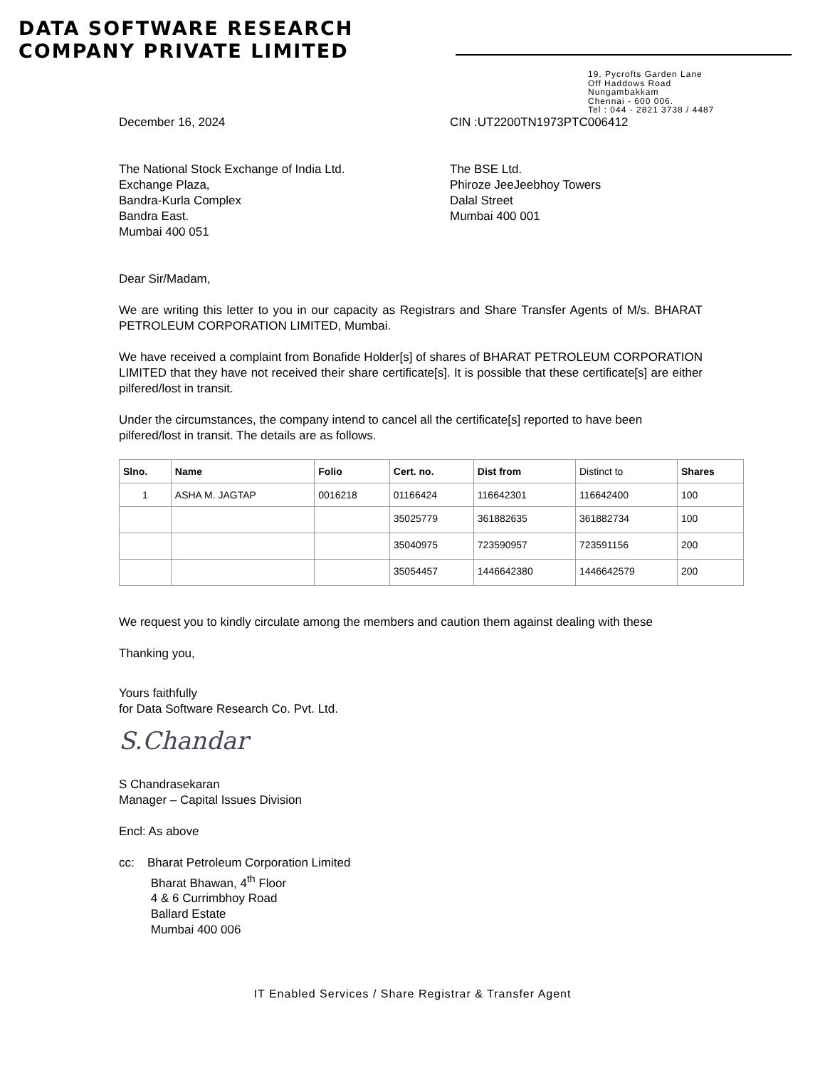DATA SOFTWARE RESEARCH
COMPANY PRIVATE LIMITED
19, Pycrofts Garden Lane
Off Haddows Road
Nungambakkam
Chennai - 600 006.
Tel : 044 - 2821 3738 / 4487
December 16, 2024 CIN :UT2200TN1973PTC006412
The National Stock Exchange of India Ltd.
Exchange Plaza,
Bandra-Kurla Complex
Bandra East.
Mumbai 400 051
The BSE Ltd.
Phiroze JeeJeebhoy Towers
Dalal Street
Mumbai 400 001
Dear Sir/Madam,
We are writing this letter to you in our capacity as Registrars and Share Transfer Agents of M/s. BHARAT PETROLEUM CORPORATION LIMITED, Mumbai.
We have received a complaint from Bonafide Holder[s] of shares of BHARAT PETROLEUM CORPORATION LIMITED that they have not received their share certificate[s]. It is possible that these certificate[s] are either pilfered/lost in transit.
Under the circumstances, the company intend to cancel all the certificate[s] reported to have been pilfered/lost in transit. The details are as follows.
| Slno. | Name | Folio | Cert. no. | Dist from | Distinct to | Shares |
| 1 | ASHA M. JAGTAP | 0016218 | 01166424 | 116642301 | 116642400 | 100 |
| | | | 35025779 | 361882635 | 361882734 | 100 |
| | | | 35040975 | 723590957 | 723591156 | 200 |
| | | | 35054457 | 1446642380 | 1446642579 | 200 |
We request you to kindly circulate among the members and caution them against dealing with these
Thanking you,
Yours faithfully
for Data Software Research Co. Pvt. Ltd.
S.Chandar
S Chandrasekaran
Manager – Capital Issues Division
Encl: As above
cc: Bharat Petroleum Corporation Limited
Bharat Bhawan, 4<sup>th</sup> Floor
4 & 6 Currimbhoy Road
Ballard Estate
Mumbai 400 006
IT Enabled Services / Share Registrar & Transfer Agent